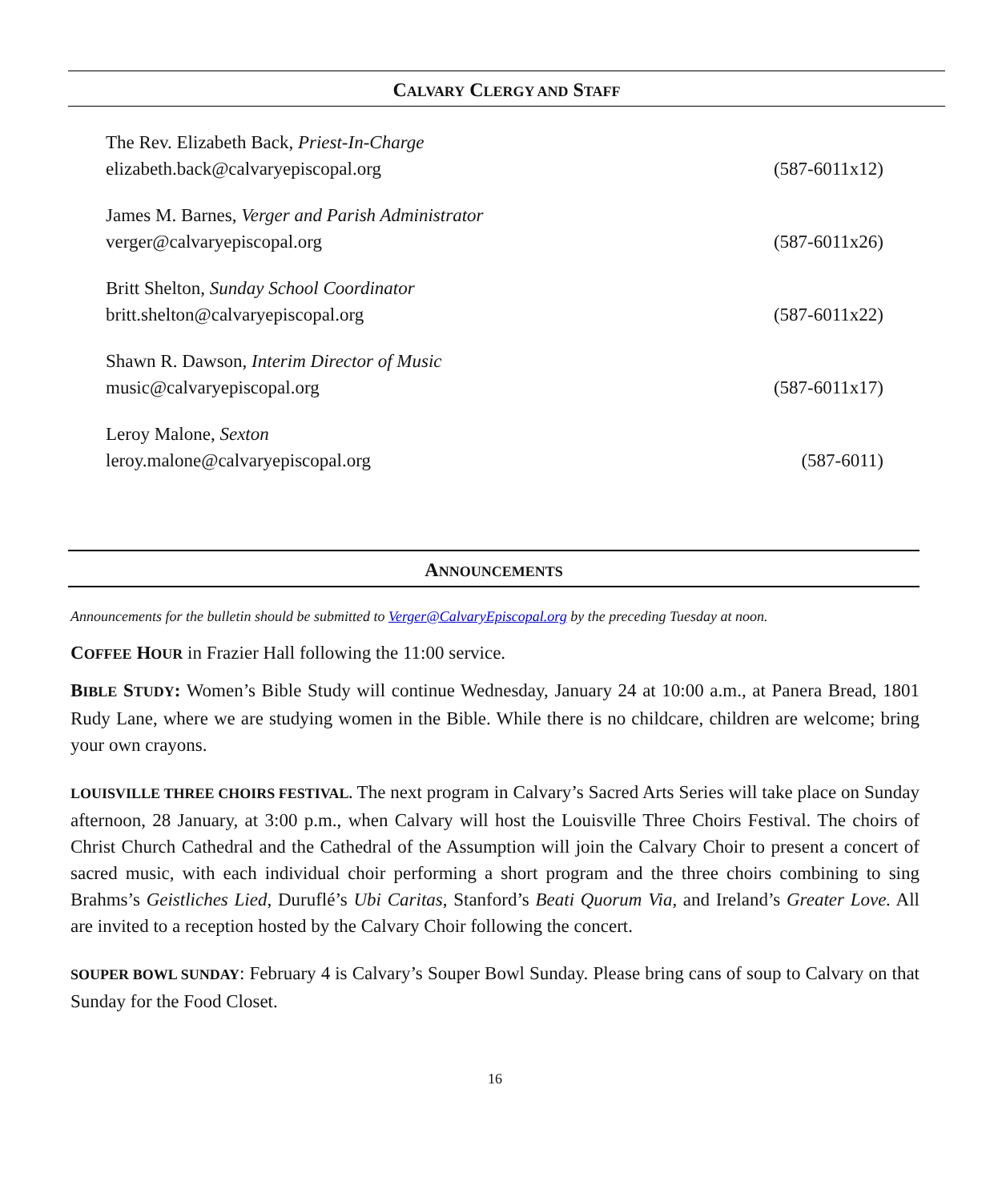CALVARY CLERGY AND STAFF
The Rev. Elizabeth Back, Priest-In-Charge
elizabeth.back@calvaryepiscopal.org (587-6011x12)
James M. Barnes, Verger and Parish Administrator
verger@calvaryepiscopal.org (587-6011x26)
Britt Shelton, Sunday School Coordinator
britt.shelton@calvaryepiscopal.org (587-6011x22)
Shawn R. Dawson, Interim Director of Music
music@calvaryepiscopal.org (587-6011x17)
Leroy Malone, Sexton
leroy.malone@calvaryepiscopal.org (587-6011)
ANNOUNCEMENTS
Announcements for the bulletin should be submitted to Verger@CalvaryEpiscopal.org by the preceding Tuesday at noon.
COFFEE HOUR in Frazier Hall following the 11:00 service.
BIBLE STUDY: Women’s Bible Study will continue Wednesday, January 24 at 10:00 a.m., at Panera Bread, 1801 Rudy Lane, where we are studying women in the Bible. While there is no childcare, children are welcome; bring your own crayons.
LOUISVILLE THREE CHOIRS FESTIVAL. The next program in Calvary’s Sacred Arts Series will take place on Sunday afternoon, 28 January, at 3:00 p.m., when Calvary will host the Louisville Three Choirs Festival. The choirs of Christ Church Cathedral and the Cathedral of the Assumption will join the Calvary Choir to present a concert of sacred music, with each individual choir performing a short program and the three choirs combining to sing Brahms’s Geistliches Lied, Duruflé’s Ubi Caritas, Stanford’s Beati Quorum Via, and Ireland’s Greater Love. All are invited to a reception hosted by the Calvary Choir following the concert.
SOUPER BOWL SUNDAY: February 4 is Calvary’s Souper Bowl Sunday. Please bring cans of soup to Calvary on that Sunday for the Food Closet.
16